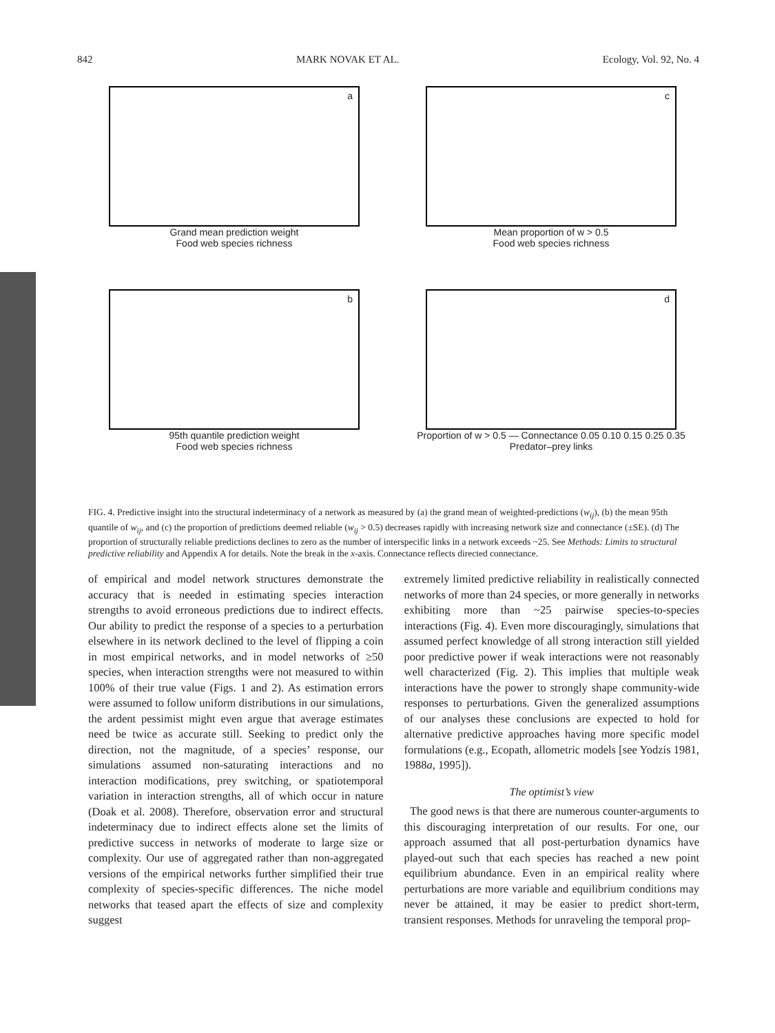842 MARK NOVAK ET AL. Ecology, Vol. 92, No. 4
a
Grand mean prediction weight
Food web species richness
c
Mean proportion of w > 0.5
Food web species richness
b
95th quantile prediction weight
Food web species richness
d
Proportion of w > 0.5 — Connectance 0.05 0.10 0.15 0.25 0.35
Predator–prey links
FIG. 4. Predictive insight into the structural indeterminacy of a network as measured by (a) the grand mean of weighted-predictions (w<sub>ij</sub>), (b) the mean 95th quantile of w<sub>ij</sub>, and (c) the proportion of predictions deemed reliable (w<sub>ij</sub> > 0.5) decreases rapidly with increasing network size and connectance (±SE). (d) The proportion of structurally reliable predictions declines to zero as the number of interspecific links in a network exceeds ~25. See Methods: Limits to structural predictive reliability and Appendix A for details. Note the break in the x-axis. Connectance reflects directed connectance.
of empirical and model network structures demonstrate the accuracy that is needed in estimating species interaction strengths to avoid erroneous predictions due to indirect effects. Our ability to predict the response of a species to a perturbation elsewhere in its network declined to the level of flipping a coin in most empirical networks, and in model networks of ≥50 species, when interaction strengths were not measured to within 100% of their true value (Figs. 1 and 2). As estimation errors were assumed to follow uniform distributions in our simulations, the ardent pessimist might even argue that average estimates need be twice as accurate still. Seeking to predict only the direction, not the magnitude, of a species’ response, our simulations assumed non-saturating interactions and no interaction modifications, prey switching, or spatiotemporal variation in interaction strengths, all of which occur in nature (Doak et al. 2008). Therefore, observation error and structural indeterminacy due to indirect effects alone set the limits of predictive success in networks of moderate to large size or complexity. Our use of aggregated rather than non-aggregated versions of the empirical networks further simplified their true complexity of species-specific differences. The niche model networks that teased apart the effects of size and complexity suggest
extremely limited predictive reliability in realistically connected networks of more than 24 species, or more generally in networks exhibiting more than ~25 pairwise species-to-species interactions (Fig. 4). Even more discouragingly, simulations that assumed perfect knowledge of all strong interaction still yielded poor predictive power if weak interactions were not reasonably well characterized (Fig. 2). This implies that multiple weak interactions have the power to strongly shape community-wide responses to perturbations. Given the generalized assumptions of our analyses these conclusions are expected to hold for alternative predictive approaches having more specific model formulations (e.g., Ecopath, allometric models [see Yodzis 1981, 1988a, 1995]).
The optimist’s view
The good news is that there are numerous counter-arguments to this discouraging interpretation of our results. For one, our approach assumed that all post-perturbation dynamics have played-out such that each species has reached a new point equilibrium abundance. Even in an empirical reality where perturbations are more variable and equilibrium conditions may never be attained, it may be easier to predict short-term, transient responses. Methods for unraveling the temporal prop-